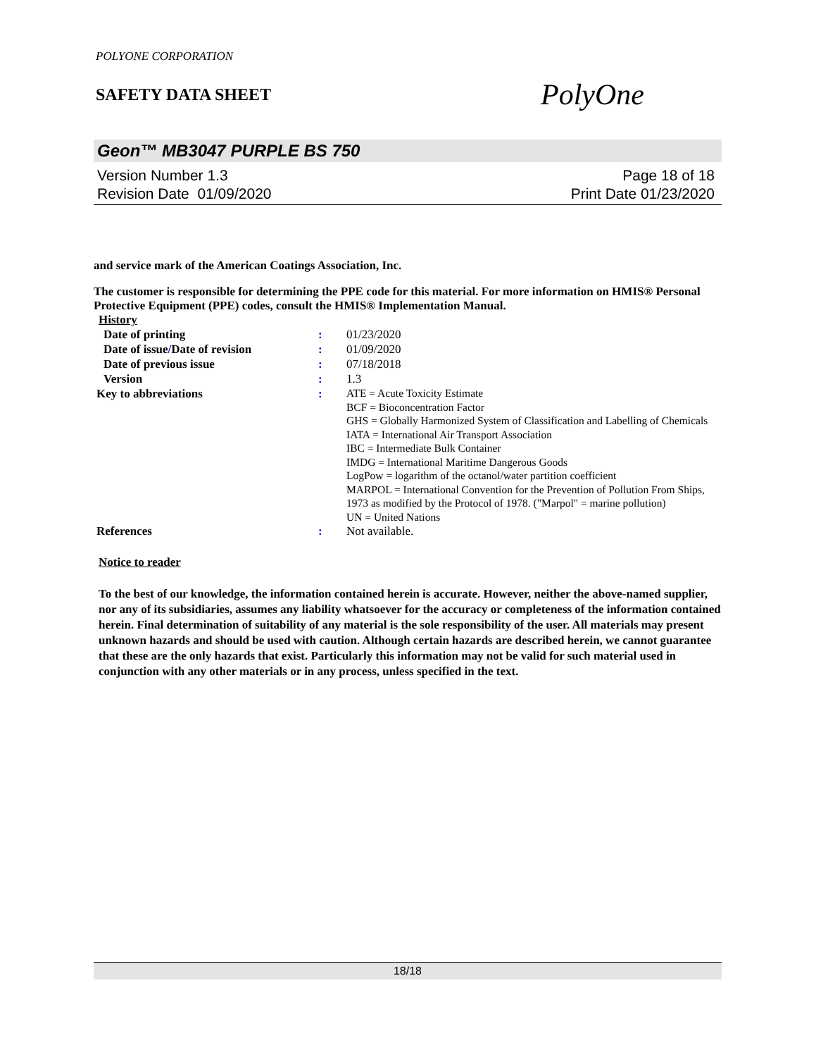POLYONE CORPORATION
SAFETY DATA SHEET
PolyOne
Geon™ MB3047 PURPLE BS 750
Version Number 1.3
Revision Date 01/09/2020
Page 18 of 18
Print Date 01/23/2020
and service mark of the American Coatings Association, Inc.
The customer is responsible for determining the PPE code for this material. For more information on HMIS® Personal Protective Equipment (PPE) codes, consult the HMIS® Implementation Manual.
History
| Date of printing | : | 01/23/2020 |
| Date of issue / Date of revision | : | 01/09/2020 |
| Date of previous issue | : | 07/18/2018 |
| Version | : | 1.3 |
| Key to abbreviations | : | ATE = Acute Toxicity Estimate BCF = Bioconcentration Factor GHS = Globally Harmonized System of Classification and Labelling of Chemicals IATA = International Air Transport Association IBC = Intermediate Bulk Container IMDG = International Maritime Dangerous Goods LogPow = logarithm of the octanol/water partition coefficient MARPOL = International Convention for the Prevention of Pollution From Ships, 1973 as modified by the Protocol of 1978. ("Marpol" = marine pollution) UN = United Nations |
| References | : | Not available. |
Notice to reader
To the best of our knowledge, the information contained herein is accurate. However, neither the above-named supplier, nor any of its subsidiaries, assumes any liability whatsoever for the accuracy or completeness of the information contained herein. Final determination of suitability of any material is the sole responsibility of the user. All materials may present unknown hazards and should be used with caution. Although certain hazards are described herein, we cannot guarantee that these are the only hazards that exist. Particularly this information may not be valid for such material used in conjunction with any other materials or in any process, unless specified in the text.
18/18